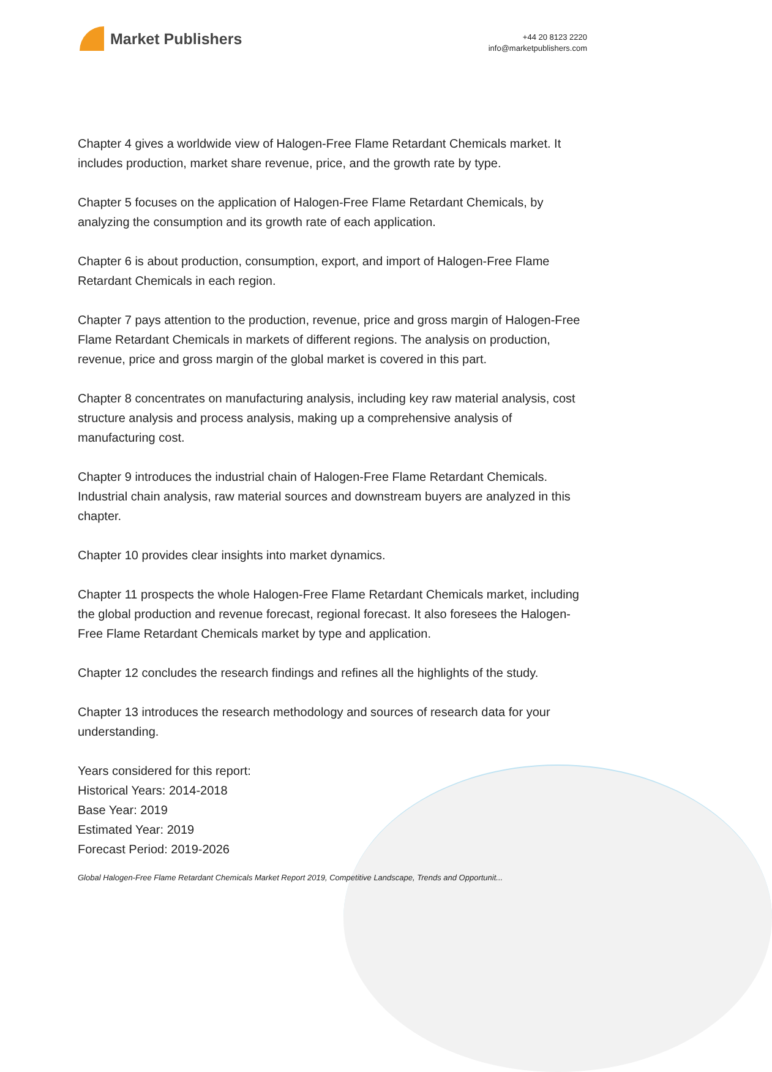Market Publishers
+44 20 8123 2220
info@marketpublishers.com
Chapter 4 gives a worldwide view of Halogen-Free Flame Retardant Chemicals market. It includes production, market share revenue, price, and the growth rate by type.
Chapter 5 focuses on the application of Halogen-Free Flame Retardant Chemicals, by analyzing the consumption and its growth rate of each application.
Chapter 6 is about production, consumption, export, and import of Halogen-Free Flame Retardant Chemicals in each region.
Chapter 7 pays attention to the production, revenue, price and gross margin of Halogen-Free Flame Retardant Chemicals in markets of different regions. The analysis on production, revenue, price and gross margin of the global market is covered in this part.
Chapter 8 concentrates on manufacturing analysis, including key raw material analysis, cost structure analysis and process analysis, making up a comprehensive analysis of manufacturing cost.
Chapter 9 introduces the industrial chain of Halogen-Free Flame Retardant Chemicals. Industrial chain analysis, raw material sources and downstream buyers are analyzed in this chapter.
Chapter 10 provides clear insights into market dynamics.
Chapter 11 prospects the whole Halogen-Free Flame Retardant Chemicals market, including the global production and revenue forecast, regional forecast. It also foresees the Halogen-Free Flame Retardant Chemicals market by type and application.
Chapter 12 concludes the research findings and refines all the highlights of the study.
Chapter 13 introduces the research methodology and sources of research data for your understanding.
Years considered for this report:
Historical Years: 2014-2018
Base Year: 2019
Estimated Year: 2019
Forecast Period: 2019-2026
Global Halogen-Free Flame Retardant Chemicals Market Report 2019, Competitive Landscape, Trends and Opportunit...